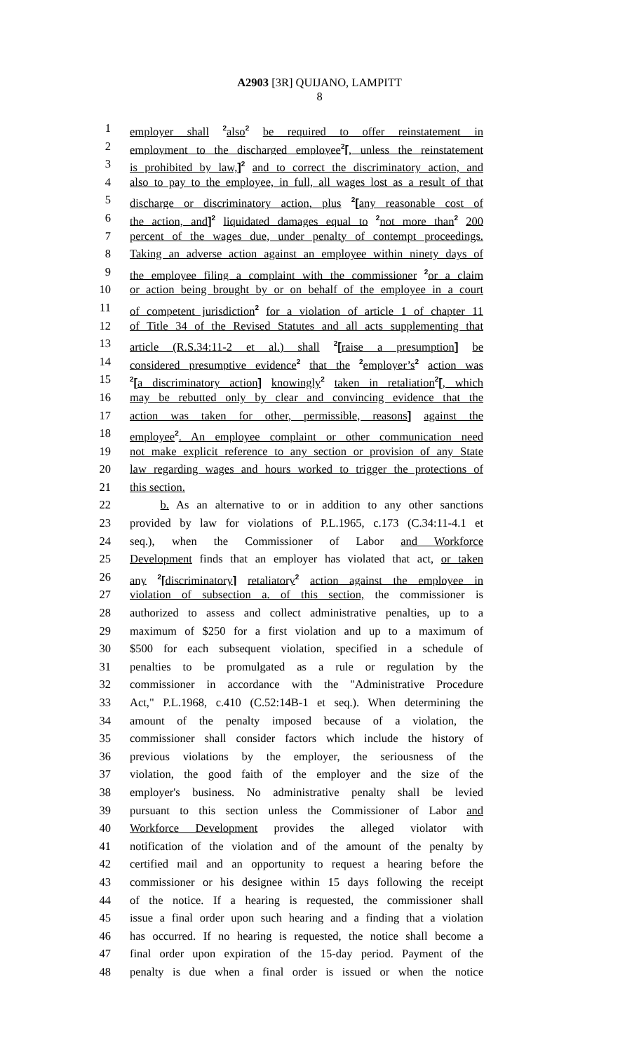A2903 [3R] QUIJANO, LAMPITT
8
1 employer shall <sup>2</sup>also<sup>2</sup> be required to offer reinstatement in
2 employment to the discharged employee<sup>2</sup>[, unless the reinstatement
3 is prohibited by law,]<sup>2</sup> and to correct the discriminatory action, and
4 also to pay to the employee, in full, all wages lost as a result of that
5 discharge or discriminatory action, plus <sup>2</sup>[any reasonable cost of
6 the action, and]<sup>2</sup> liquidated damages equal to <sup>2</sup>not more than<sup>2</sup> 200
7 percent of the wages due, under penalty of contempt proceedings.
8 Taking an adverse action against an employee within ninety days of
9 the employee filing a complaint with the commissioner <sup>2</sup>or a claim
10 or action being brought by or on behalf of the employee in a court
11 of competent jurisdiction<sup>2</sup> for a violation of article 1 of chapter 11
12 of Title 34 of the Revised Statutes and all acts supplementing that
13 article (R.S.34:11-2 et al.) shall <sup>2</sup>[raise a presumption] be
14 considered presumptive evidence<sup>2</sup> that the <sup>2</sup>employer’s<sup>2</sup> action was
15<sup>2</sup>[a discriminatory action] knowingly<sup>2</sup> taken in retaliation<sup>2</sup>[, which
16 may be rebutted only by clear and convincing evidence that the
17 action was taken for other, permissible, reasons] against the
18 employee<sup>2</sup>. An employee complaint or other communication need
19 not make explicit reference to any section or provision of any State
20 law regarding wages and hours worked to trigger the protections of
21 this section.
22 b. As an alternative to or in addition to any other sanctions
23 provided by law for violations of P.L.1965, c.173 (C.34:11-4.1 et
24 seq.), when the Commissioner of Labor and Workforce
25 Development finds that an employer has violated that act, or taken
26 any <sup>2</sup>[discriminatory] retaliatory<sup>2</sup> action against the employee in
27 violation of subsection a. of this section, the commissioner is
28 authorized to assess and collect administrative penalties, up to a
29 maximum of $250 for a first violation and up to a maximum of
30 $500 for each subsequent violation, specified in a schedule of
31 penalties to be promulgated as a rule or regulation by the
32 commissioner in accordance with the "Administrative Procedure
33 Act," P.L.1968, c.410 (C.52:14B-1 et seq.). When determining the
34 amount of the penalty imposed because of a violation, the
35 commissioner shall consider factors which include the history of
36 previous violations by the employer, the seriousness of the
37 violation, the good faith of the employer and the size of the
38 employer's business. No administrative penalty shall be levied
39 pursuant to this section unless the Commissioner of Labor and
40 Workforce Development provides the alleged violator with
41 notification of the violation and of the amount of the penalty by
42 certified mail and an opportunity to request a hearing before the
43 commissioner or his designee within 15 days following the receipt
44 of the notice. If a hearing is requested, the commissioner shall
45 issue a final order upon such hearing and a finding that a violation
46 has occurred. If no hearing is requested, the notice shall become a
47 final order upon expiration of the 15-day period. Payment of the
48 penalty is due when a final order is issued or when the notice